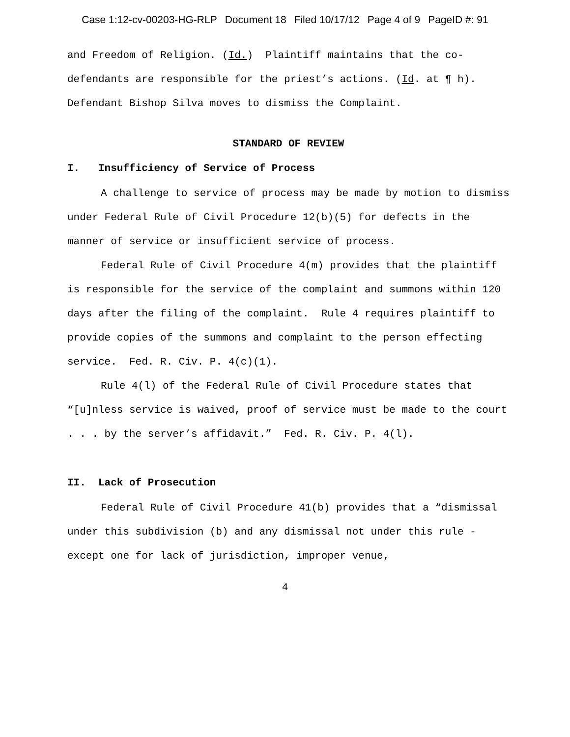Case 1:12-cv-00203-HG-RLP Document 18 Filed 10/17/12 Page 4 of 9 PageID #: 91
and Freedom of Religion. (Id.) Plaintiff maintains that the co-defendants are responsible for the priest’s actions. (Id. at ¶ h). Defendant Bishop Silva moves to dismiss the Complaint.
STANDARD OF REVIEW
I. Insufficiency of Service of Process
A challenge to service of process may be made by motion to dismiss under Federal Rule of Civil Procedure 12(b)(5) for defects in the manner of service or insufficient service of process.
Federal Rule of Civil Procedure 4(m) provides that the plaintiff is responsible for the service of the complaint and summons within 120 days after the filing of the complaint. Rule 4 requires plaintiff to provide copies of the summons and complaint to the person effecting service. Fed. R. Civ. P. 4(c)(1).
Rule 4(l) of the Federal Rule of Civil Procedure states that “[u]nless service is waived, proof of service must be made to the court . . . by the server’s affidavit.” Fed. R. Civ. P. 4(l).
II. Lack of Prosecution
Federal Rule of Civil Procedure 41(b) provides that a “dismissal under this subdivision (b) and any dismissal not under this rule - except one for lack of jurisdiction, improper venue,
4